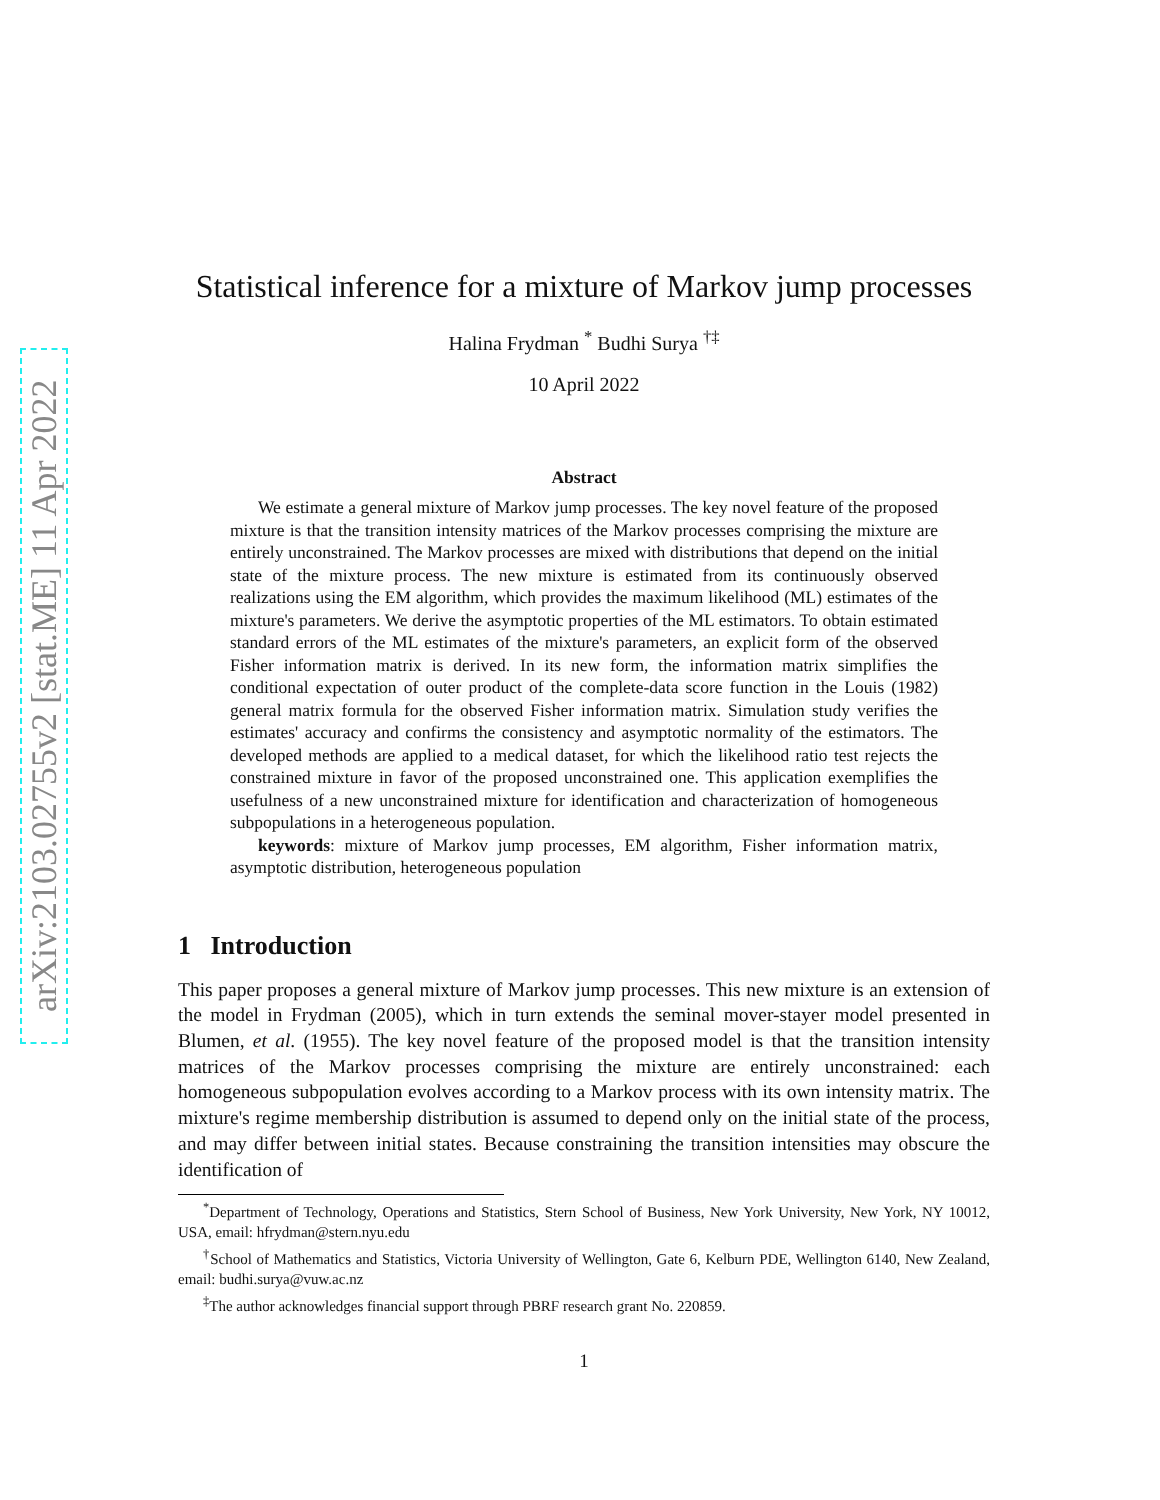arXiv:2103.02755v2 [stat.ME] 11 Apr 2022
Statistical inference for a mixture of Markov jump processes
Halina Frydman <sup>*</sup> Budhi Surya <sup>†‡</sup>
10 April 2022
Abstract
We estimate a general mixture of Markov jump processes. The key novel feature of the proposed mixture is that the transition intensity matrices of the Markov processes comprising the mixture are entirely unconstrained. The Markov processes are mixed with distributions that depend on the initial state of the mixture process. The new mixture is estimated from its continuously observed realizations using the EM algorithm, which provides the maximum likelihood (ML) estimates of the mixture's parameters. We derive the asymptotic properties of the ML estimators. To obtain estimated standard errors of the ML estimates of the mixture's parameters, an explicit form of the observed Fisher information matrix is derived. In its new form, the information matrix simplifies the conditional expectation of outer product of the complete-data score function in the Louis (1982) general matrix formula for the observed Fisher information matrix. Simulation study verifies the estimates' accuracy and confirms the consistency and asymptotic normality of the estimators. The developed methods are applied to a medical dataset, for which the likelihood ratio test rejects the constrained mixture in favor of the proposed unconstrained one. This application exemplifies the usefulness of a new unconstrained mixture for identification and characterization of homogeneous subpopulations in a heterogeneous population.
keywords: mixture of Markov jump processes, EM algorithm, Fisher information matrix, asymptotic distribution, heterogeneous population
1 Introduction
This paper proposes a general mixture of Markov jump processes. This new mixture is an extension of the model in Frydman (2005), which in turn extends the seminal mover-stayer model presented in Blumen, et al. (1955). The key novel feature of the proposed model is that the transition intensity matrices of the Markov processes comprising the mixture are entirely unconstrained: each homogeneous subpopulation evolves according to a Markov process with its own intensity matrix. The mixture's regime membership distribution is assumed to depend only on the initial state of the process, and may differ between initial states. Because constraining the transition intensities may obscure the identification of
<sup>*</sup> Department of Technology, Operations and Statistics, Stern School of Business, New York University, New York, NY 10012, USA, email: hfrydman@stern.nyu.edu
<sup>†</sup> School of Mathematics and Statistics, Victoria University of Wellington, Gate 6, Kelburn PDE, Wellington 6140, New Zealand, email: budhi.surya@vuw.ac.nz
<sup>‡</sup> The author acknowledges financial support through PBRF research grant No. 220859.
1